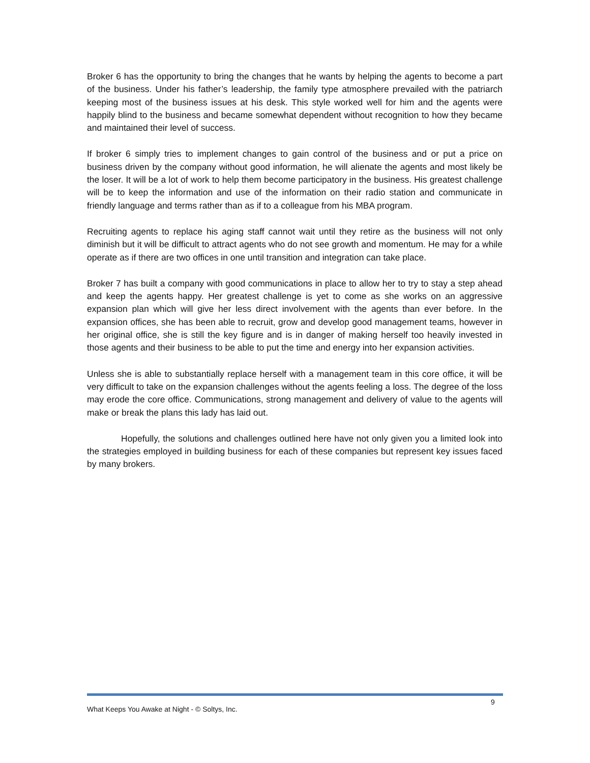Broker 6 has the opportunity to bring the changes that he wants by helping the agents to become a part of the business. Under his father’s leadership, the family type atmosphere prevailed with the patriarch keeping most of the business issues at his desk. This style worked well for him and the agents were happily blind to the business and became somewhat dependent without recognition to how they became and maintained their level of success.
If broker 6 simply tries to implement changes to gain control of the business and or put a price on business driven by the company without good information, he will alienate the agents and most likely be the loser. It will be a lot of work to help them become participatory in the business. His greatest challenge will be to keep the information and use of the information on their radio station and communicate in friendly language and terms rather than as if to a colleague from his MBA program.
Recruiting agents to replace his aging staff cannot wait until they retire as the business will not only diminish but it will be difficult to attract agents who do not see growth and momentum. He may for a while operate as if there are two offices in one until transition and integration can take place.
Broker 7 has built a company with good communications in place to allow her to try to stay a step ahead and keep the agents happy. Her greatest challenge is yet to come as she works on an aggressive expansion plan which will give her less direct involvement with the agents than ever before. In the expansion offices, she has been able to recruit, grow and develop good management teams, however in her original office, she is still the key figure and is in danger of making herself too heavily invested in those agents and their business to be able to put the time and energy into her expansion activities.
Unless she is able to substantially replace herself with a management team in this core office, it will be very difficult to take on the expansion challenges without the agents feeling a loss. The degree of the loss may erode the core office. Communications, strong management and delivery of value to the agents will make or break the plans this lady has laid out.
Hopefully, the solutions and challenges outlined here have not only given you a limited look into the strategies employed in building business for each of these companies but represent key issues faced by many brokers.
9
What Keeps You Awake at Night - © Soltys, Inc.